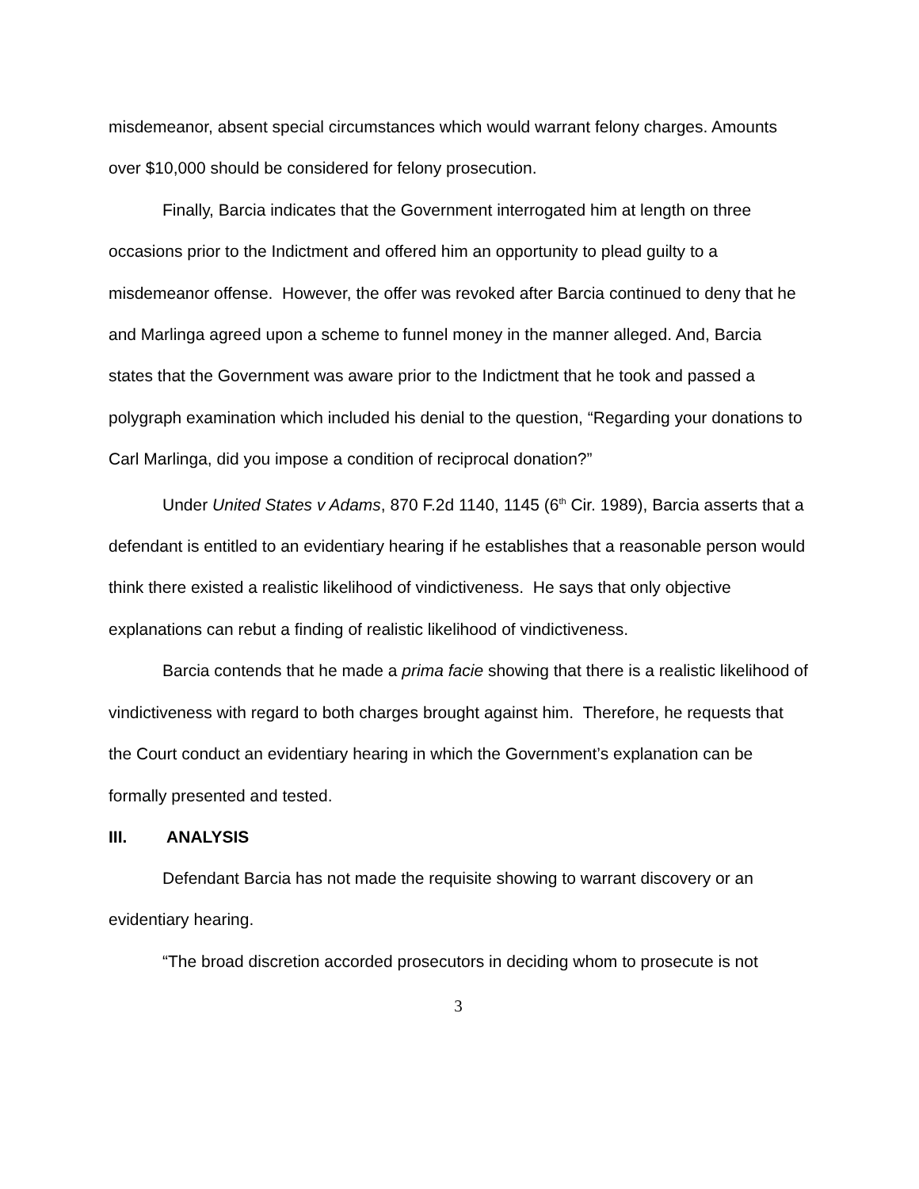misdemeanor, absent special circumstances which would warrant felony charges. Amounts over $10,000 should be considered for felony prosecution.
Finally, Barcia indicates that the Government interrogated him at length on three occasions prior to the Indictment and offered him an opportunity to plead guilty to a misdemeanor offense. However, the offer was revoked after Barcia continued to deny that he and Marlinga agreed upon a scheme to funnel money in the manner alleged. And, Barcia states that the Government was aware prior to the Indictment that he took and passed a polygraph examination which included his denial to the question, “Regarding your donations to Carl Marlinga, did you impose a condition of reciprocal donation?”
Under United States v Adams, 870 F.2d 1140, 1145 (6<sup>th</sup> Cir. 1989), Barcia asserts that a defendant is entitled to an evidentiary hearing if he establishes that a reasonable person would think there existed a realistic likelihood of vindictiveness. He says that only objective explanations can rebut a finding of realistic likelihood of vindictiveness.
Barcia contends that he made a prima facie showing that there is a realistic likelihood of vindictiveness with regard to both charges brought against him. Therefore, he requests that the Court conduct an evidentiary hearing in which the Government’s explanation can be formally presented and tested.
III. ANALYSIS
Defendant Barcia has not made the requisite showing to warrant discovery or an evidentiary hearing.
“The broad discretion accorded prosecutors in deciding whom to prosecute is not
3